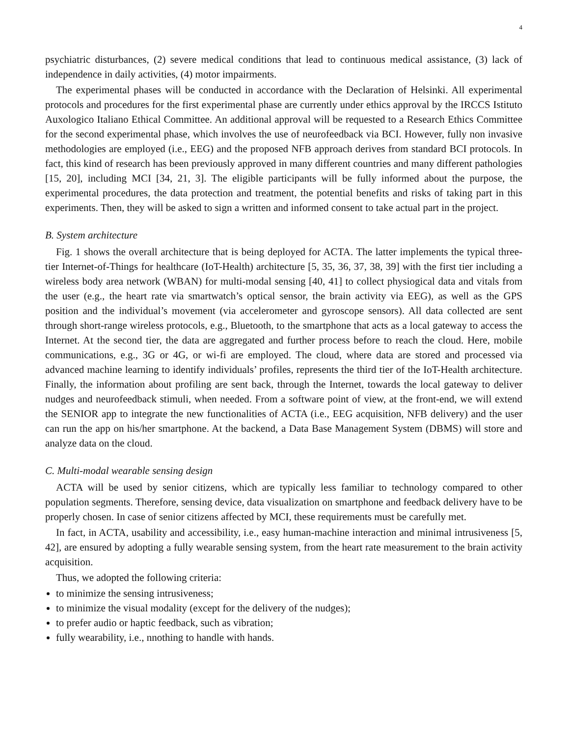4
psychiatric disturbances, (2) severe medical conditions that lead to continuous medical assistance, (3) lack of independence in daily activities, (4) motor impairments.
The experimental phases will be conducted in accordance with the Declaration of Helsinki. All experimental protocols and procedures for the first experimental phase are currently under ethics approval by the IRCCS Istituto Auxologico Italiano Ethical Committee. An additional approval will be requested to a Research Ethics Committee for the second experimental phase, which involves the use of neurofeedback via BCI. However, fully non invasive methodologies are employed (i.e., EEG) and the proposed NFB approach derives from standard BCI protocols. In fact, this kind of research has been previously approved in many different countries and many different pathologies [15, 20], including MCI [34, 21, 3]. The eligible participants will be fully informed about the purpose, the experimental procedures, the data protection and treatment, the potential benefits and risks of taking part in this experiments. Then, they will be asked to sign a written and informed consent to take actual part in the project.
B. System architecture
Fig. 1 shows the overall architecture that is being deployed for ACTA. The latter implements the typical three-tier Internet-of-Things for healthcare (IoT-Health) architecture [5, 35, 36, 37, 38, 39] with the first tier including a wireless body area network (WBAN) for multi-modal sensing [40, 41] to collect physiogical data and vitals from the user (e.g., the heart rate via smartwatch’s optical sensor, the brain activity via EEG), as well as the GPS position and the individual’s movement (via accelerometer and gyroscope sensors). All data collected are sent through short-range wireless protocols, e.g., Bluetooth, to the smartphone that acts as a local gateway to access the Internet. At the second tier, the data are aggregated and further process before to reach the cloud. Here, mobile communications, e.g., 3G or 4G, or wi-fi are employed. The cloud, where data are stored and processed via advanced machine learning to identify individuals’ profiles, represents the third tier of the IoT-Health architecture. Finally, the information about profiling are sent back, through the Internet, towards the local gateway to deliver nudges and neurofeedback stimuli, when needed. From a software point of view, at the front-end, we will extend the SENIOR app to integrate the new functionalities of ACTA (i.e., EEG acquisition, NFB delivery) and the user can run the app on his/her smartphone. At the backend, a Data Base Management System (DBMS) will store and analyze data on the cloud.
C. Multi-modal wearable sensing design
ACTA will be used by senior citizens, which are typically less familiar to technology compared to other population segments. Therefore, sensing device, data visualization on smartphone and feedback delivery have to be properly chosen. In case of senior citizens affected by MCI, these requirements must be carefully met.
In fact, in ACTA, usability and accessibility, i.e., easy human-machine interaction and minimal intrusiveness [5, 42], are ensured by adopting a fully wearable sensing system, from the heart rate measurement to the brain activity acquisition.
Thus, we adopted the following criteria:
to minimize the sensing intrusiveness;
to minimize the visual modality (except for the delivery of the nudges);
to prefer audio or haptic feedback, such as vibration;
fully wearability, i.e., nnothing to handle with hands.